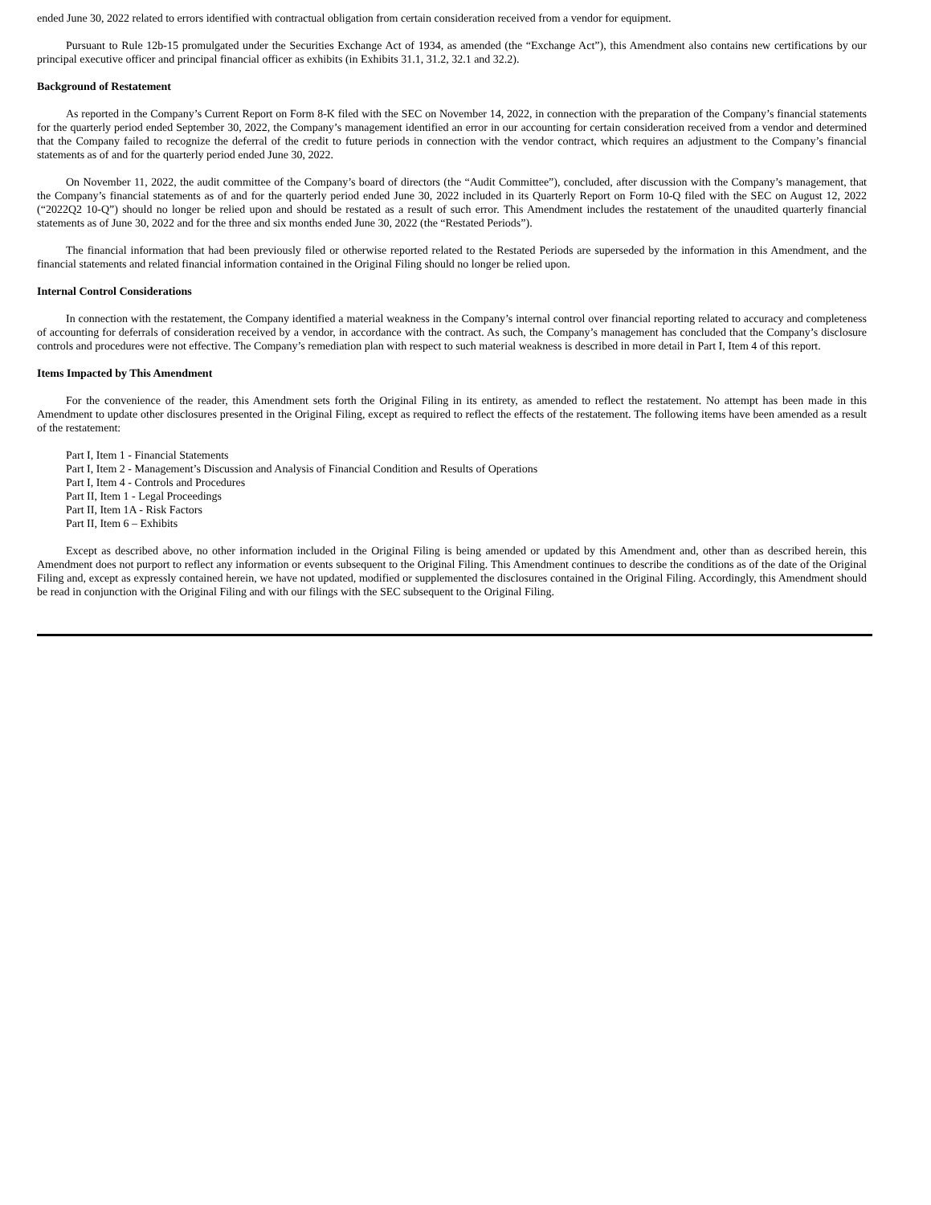ended June 30, 2022 related to errors identified with contractual obligation from certain consideration received from a vendor for equipment.
Pursuant to Rule 12b-15 promulgated under the Securities Exchange Act of 1934, as amended (the “Exchange Act”), this Amendment also contains new certifications by our principal executive officer and principal financial officer as exhibits (in Exhibits 31.1, 31.2, 32.1 and 32.2).
Background of Restatement
As reported in the Company’s Current Report on Form 8-K filed with the SEC on November 14, 2022, in connection with the preparation of the Company’s financial statements for the quarterly period ended September 30, 2022, the Company’s management identified an error in our accounting for certain consideration received from a vendor and determined that the Company failed to recognize the deferral of the credit to future periods in connection with the vendor contract, which requires an adjustment to the Company’s financial statements as of and for the quarterly period ended June 30, 2022.
On November 11, 2022, the audit committee of the Company’s board of directors (the “Audit Committee”), concluded, after discussion with the Company’s management, that the Company’s financial statements as of and for the quarterly period ended June 30, 2022 included in its Quarterly Report on Form 10-Q filed with the SEC on August 12, 2022 (“2022Q2 10-Q”) should no longer be relied upon and should be restated as a result of such error. This Amendment includes the restatement of the unaudited quarterly financial statements as of June 30, 2022 and for the three and six months ended June 30, 2022 (the “Restated Periods”).
The financial information that had been previously filed or otherwise reported related to the Restated Periods are superseded by the information in this Amendment, and the financial statements and related financial information contained in the Original Filing should no longer be relied upon.
Internal Control Considerations
In connection with the restatement, the Company identified a material weakness in the Company’s internal control over financial reporting related to accuracy and completeness of accounting for deferrals of consideration received by a vendor, in accordance with the contract. As such, the Company’s management has concluded that the Company’s disclosure controls and procedures were not effective. The Company’s remediation plan with respect to such material weakness is described in more detail in Part I, Item 4 of this report.
Items Impacted by This Amendment
For the convenience of the reader, this Amendment sets forth the Original Filing in its entirety, as amended to reflect the restatement. No attempt has been made in this Amendment to update other disclosures presented in the Original Filing, except as required to reflect the effects of the restatement. The following items have been amended as a result of the restatement:
Part I, Item 1 - Financial Statements
Part I, Item 2 - Management’s Discussion and Analysis of Financial Condition and Results of Operations
Part I, Item 4 - Controls and Procedures
Part II, Item 1 - Legal Proceedings
Part II, Item 1A - Risk Factors
Part II, Item 6 – Exhibits
Except as described above, no other information included in the Original Filing is being amended or updated by this Amendment and, other than as described herein, this Amendment does not purport to reflect any information or events subsequent to the Original Filing. This Amendment continues to describe the conditions as of the date of the Original Filing and, except as expressly contained herein, we have not updated, modified or supplemented the disclosures contained in the Original Filing. Accordingly, this Amendment should be read in conjunction with the Original Filing and with our filings with the SEC subsequent to the Original Filing.